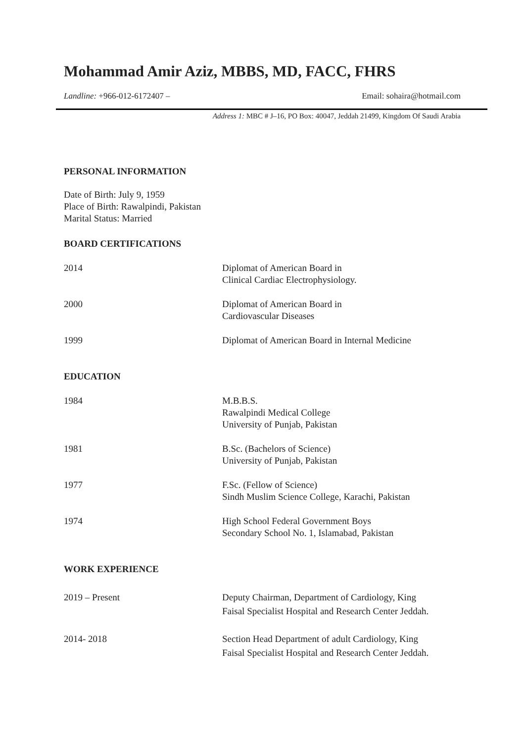Mohammad Amir Aziz, MBBS, MD, FACC, FHRS
Landline: +966-012-6172407 – Email: sohaira@hotmail.com
Address 1: MBC # J–16, PO Box: 40047, Jeddah 21499, Kingdom Of Saudi Arabia
PERSONAL INFORMATION
Date of Birth: July 9, 1959
Place of Birth: Rawalpindi, Pakistan
Marital Status: Married
BOARD CERTIFICATIONS
2014 Diplomat of American Board in
Clinical Cardiac Electrophysiology.
2000 Diplomat of American Board in
Cardiovascular Diseases
1999 Diplomat of American Board in Internal Medicine
EDUCATION
1984 M.B.B.S.
Rawalpindi Medical College
University of Punjab, Pakistan
1981 B.Sc. (Bachelors of Science)
University of Punjab, Pakistan
1977 F.Sc. (Fellow of Science)
Sindh Muslim Science College, Karachi, Pakistan
1974 High School Federal Government Boys
Secondary School No. 1, Islamabad, Pakistan
WORK EXPERIENCE
2019 – Present Deputy Chairman, Department of Cardiology, King
Faisal Specialist Hospital and Research Center Jeddah.
2014- 2018 Section Head Department of adult Cardiology, King
Faisal Specialist Hospital and Research Center Jeddah.